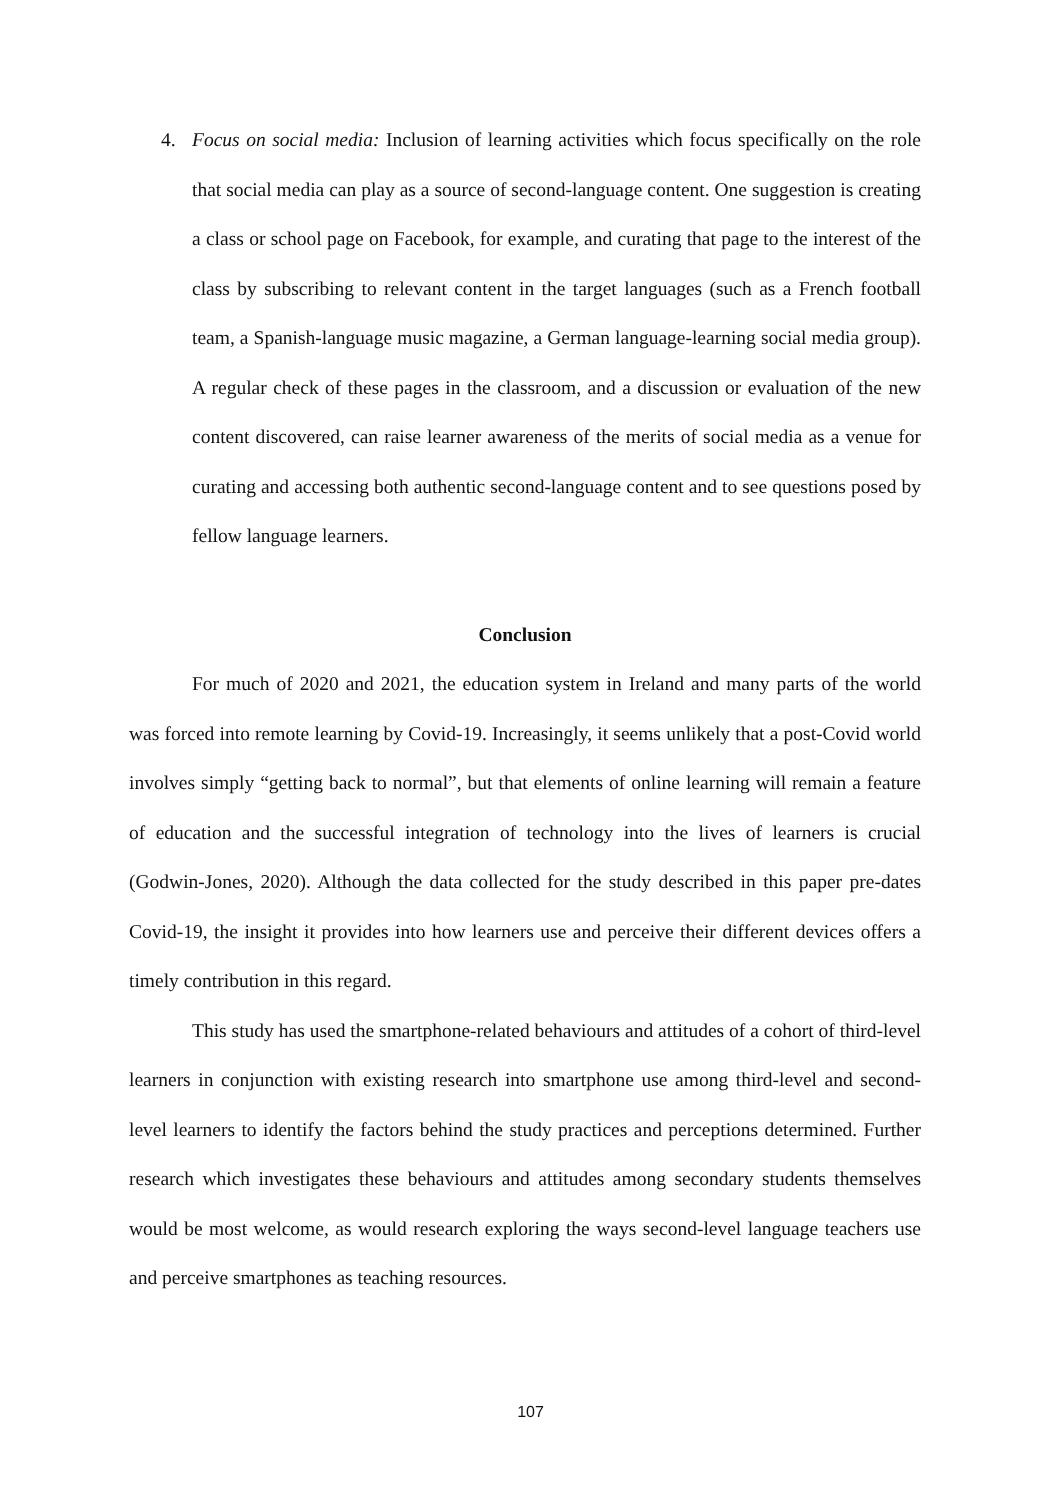4. Focus on social media: Inclusion of learning activities which focus specifically on the role that social media can play as a source of second-language content. One suggestion is creating a class or school page on Facebook, for example, and curating that page to the interest of the class by subscribing to relevant content in the target languages (such as a French football team, a Spanish-language music magazine, a German language-learning social media group). A regular check of these pages in the classroom, and a discussion or evaluation of the new content discovered, can raise learner awareness of the merits of social media as a venue for curating and accessing both authentic second-language content and to see questions posed by fellow language learners.
Conclusion
For much of 2020 and 2021, the education system in Ireland and many parts of the world was forced into remote learning by Covid-19. Increasingly, it seems unlikely that a post-Covid world involves simply “getting back to normal”, but that elements of online learning will remain a feature of education and the successful integration of technology into the lives of learners is crucial (Godwin-Jones, 2020). Although the data collected for the study described in this paper pre-dates Covid-19, the insight it provides into how learners use and perceive their different devices offers a timely contribution in this regard.
This study has used the smartphone-related behaviours and attitudes of a cohort of third-level learners in conjunction with existing research into smartphone use among third-level and second-level learners to identify the factors behind the study practices and perceptions determined. Further research which investigates these behaviours and attitudes among secondary students themselves would be most welcome, as would research exploring the ways second-level language teachers use and perceive smartphones as teaching resources.
107